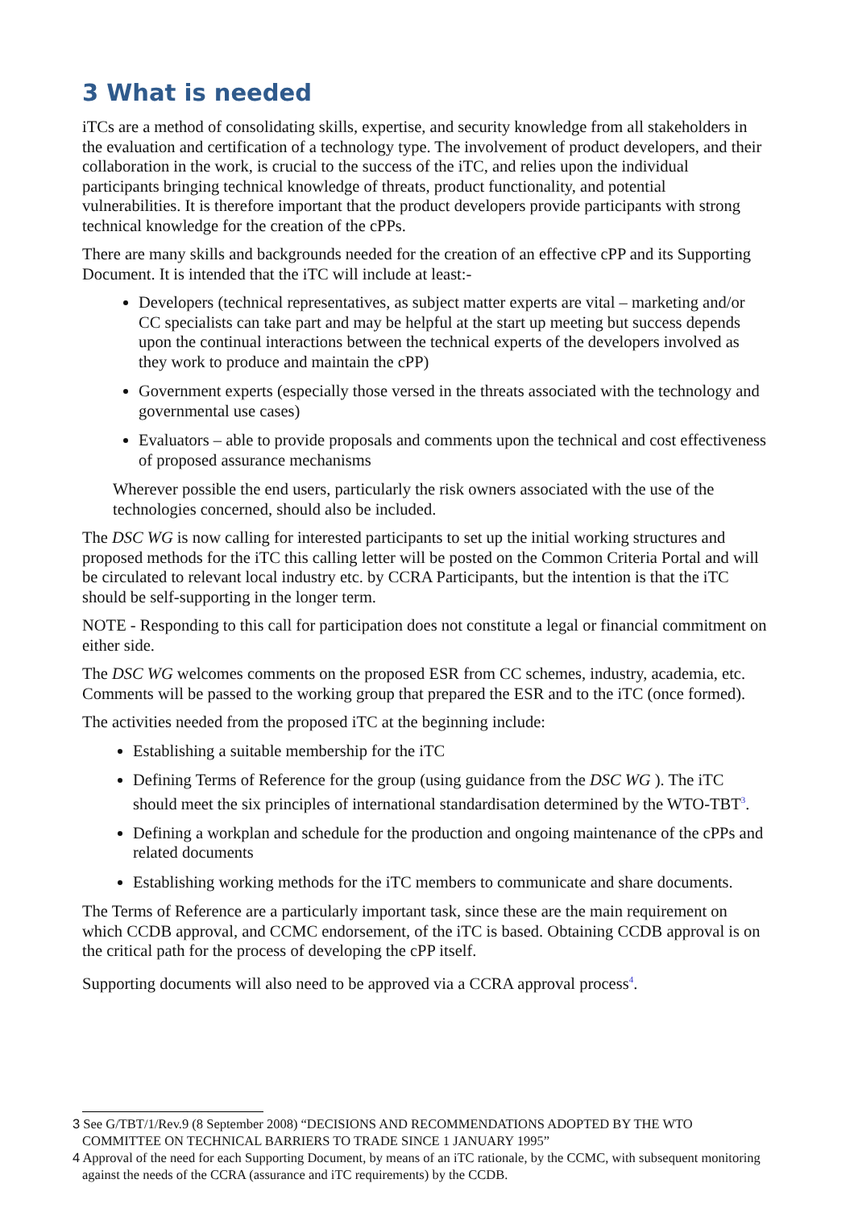3 What is needed
iTCs are a method of consolidating skills, expertise, and security knowledge from all stakeholders in the evaluation and certification of a technology type. The involvement of product developers, and their collaboration in the work, is crucial to the success of the iTC, and relies upon the individual participants bringing technical knowledge of threats, product functionality, and potential vulnerabilities. It is therefore important that the product developers provide participants with strong technical knowledge for the creation of the cPPs.
There are many skills and backgrounds needed for the creation of an effective cPP and its Supporting Document. It is intended that the iTC will include at least:-
Developers (technical representatives, as subject matter experts are vital – marketing and/or CC specialists can take part and may be helpful at the start up meeting but success depends upon the continual interactions between the technical experts of the developers involved as they work to produce and maintain the cPP)
Government experts (especially those versed in the threats associated with the technology and governmental use cases)
Evaluators – able to provide proposals and comments upon the technical and cost effectiveness of proposed assurance mechanisms
Wherever possible the end users, particularly the risk owners associated with the use of the technologies concerned, should also be included.
The DSC WG is now calling for interested participants to set up the initial working structures and proposed methods for the iTC this calling letter will be posted on the Common Criteria Portal and will be circulated to relevant local industry etc. by CCRA Participants, but the intention is that the iTC should be self-supporting in the longer term.
NOTE - Responding to this call for participation does not constitute a legal or financial commitment on either side.
The DSC WG welcomes comments on the proposed ESR from CC schemes, industry, academia, etc. Comments will be passed to the working group that prepared the ESR and to the iTC (once formed).
The activities needed from the proposed iTC at the beginning include:
Establishing a suitable membership for the iTC
Defining Terms of Reference for the group (using guidance from the DSC WG ). The iTC should meet the six principles of international standardisation determined by the WTO-TBT<sup>3</sup>.
Defining a workplan and schedule for the production and ongoing maintenance of the cPPs and related documents
Establishing working methods for the iTC members to communicate and share documents.
The Terms of Reference are a particularly important task, since these are the main requirement on which CCDB approval, and CCMC endorsement, of the iTC is based. Obtaining CCDB approval is on the critical path for the process of developing the cPP itself.
Supporting documents will also need to be approved via a CCRA approval process<sup>4</sup>.
3 See G/TBT/1/Rev.9 (8 September 2008) “DECISIONS AND RECOMMENDATIONS ADOPTED BY THE WTO COMMITTEE ON TECHNICAL BARRIERS TO TRADE SINCE 1 JANUARY 1995”
4 Approval of the need for each Supporting Document, by means of an iTC rationale, by the CCMC, with subsequent monitoring against the needs of the CCRA (assurance and iTC requirements) by the CCDB.